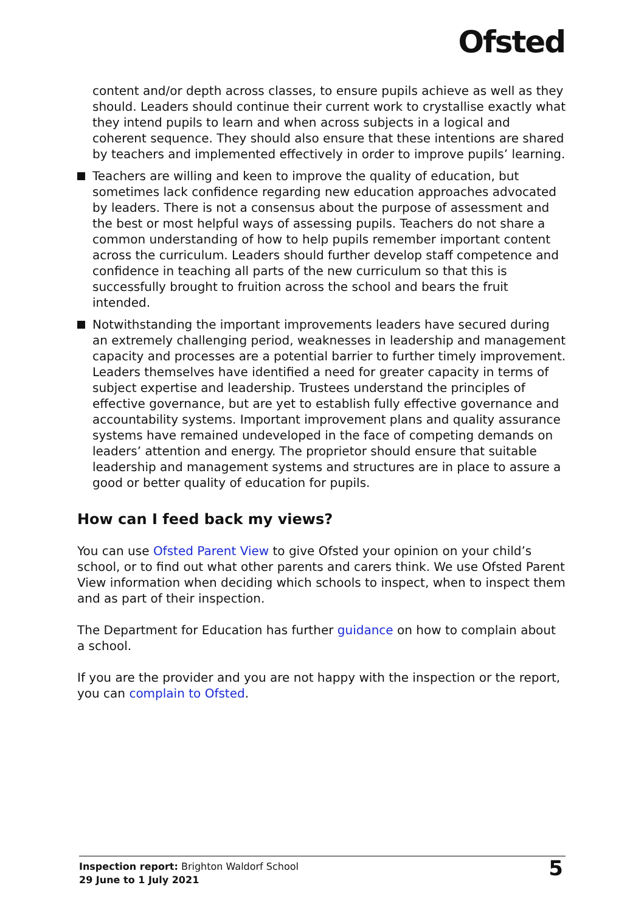Ofsted
content and/or depth across classes, to ensure pupils achieve as well as they should. Leaders should continue their current work to crystallise exactly what they intend pupils to learn and when across subjects in a logical and coherent sequence. They should also ensure that these intentions are shared by teachers and implemented effectively in order to improve pupils’ learning.
Teachers are willing and keen to improve the quality of education, but sometimes lack confidence regarding new education approaches advocated by leaders. There is not a consensus about the purpose of assessment and the best or most helpful ways of assessing pupils. Teachers do not share a common understanding of how to help pupils remember important content across the curriculum. Leaders should further develop staff competence and confidence in teaching all parts of the new curriculum so that this is successfully brought to fruition across the school and bears the fruit intended.
Notwithstanding the important improvements leaders have secured during an extremely challenging period, weaknesses in leadership and management capacity and processes are a potential barrier to further timely improvement. Leaders themselves have identified a need for greater capacity in terms of subject expertise and leadership. Trustees understand the principles of effective governance, but are yet to establish fully effective governance and accountability systems. Important improvement plans and quality assurance systems have remained undeveloped in the face of competing demands on leaders’ attention and energy. The proprietor should ensure that suitable leadership and management systems and structures are in place to assure a good or better quality of education for pupils.
How can I feed back my views?
You can use Ofsted Parent View to give Ofsted your opinion on your child’s school, or to find out what other parents and carers think. We use Ofsted Parent View information when deciding which schools to inspect, when to inspect them and as part of their inspection.
The Department for Education has further guidance on how to complain about a school.
If you are the provider and you are not happy with the inspection or the report, you can complain to Ofsted.
Inspection report: Brighton Waldorf School
29 June to 1 July 2021
5